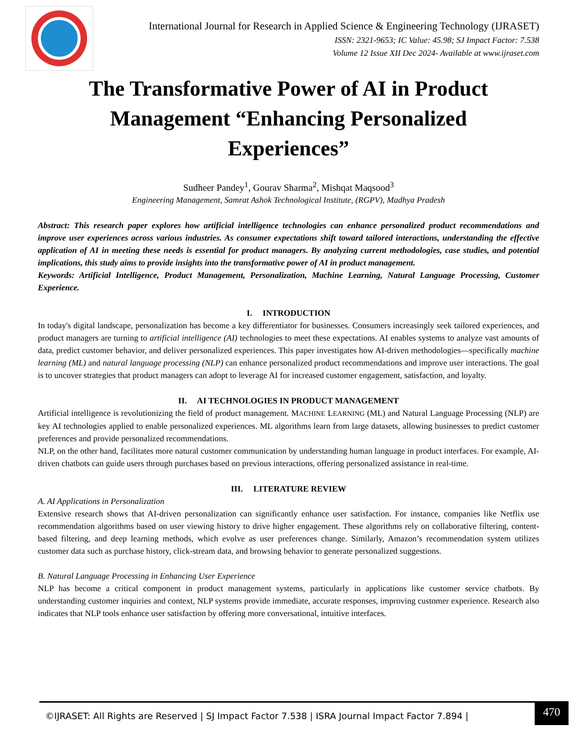International Journal for Research in Applied Science & Engineering Technology (IJRASET)
ISSN: 2321-9653; IC Value: 45.98; SJ Impact Factor: 7.538
Volume 12 Issue XII Dec 2024- Available at www.ijraset.com
The Transformative Power of AI in Product Management “Enhancing Personalized Experiences”
Sudheer Pandey<sup>1</sup>, Gourav Sharma<sup>2</sup>, Mishqat Maqsood<sup>3</sup>
Engineering Management, Samrat Ashok Technological Institute, (RGPV), Madhya Pradesh
Abstract: This research paper explores how artificial intelligence technologies can enhance personalized product recommendations and improve user experiences across various industries. As consumer expectations shift toward tailored interactions, understanding the effective application of AI in meeting these needs is essential for product managers. By analyzing current methodologies, case studies, and potential implications, this study aims to provide insights into the transformative power of AI in product management.
Keywords: Artificial Intelligence, Product Management, Personalization, Machine Learning, Natural Language Processing, Customer Experience.
I. INTRODUCTION
In today's digital landscape, personalization has become a key differentiator for businesses. Consumers increasingly seek tailored experiences, and product managers are turning to artificial intelligence (AI) technologies to meet these expectations. AI enables systems to analyze vast amounts of data, predict customer behavior, and deliver personalized experiences. This paper investigates how AI-driven methodologies—specifically machine learning (ML) and natural language processing (NLP) can enhance personalized product recommendations and improve user interactions. The goal is to uncover strategies that product managers can adopt to leverage AI for increased customer engagement, satisfaction, and loyalty.
II. AI TECHNOLOGIES IN PRODUCT MANAGEMENT
Artificial intelligence is revolutionizing the field of product management. MACHINE LEARNING (ML) and Natural Language Processing (NLP) are key AI technologies applied to enable personalized experiences. ML algorithms learn from large datasets, allowing businesses to predict customer preferences and provide personalized recommendations.
NLP, on the other hand, facilitates more natural customer communication by understanding human language in product interfaces. For example, AI-driven chatbots can guide users through purchases based on previous interactions, offering personalized assistance in real-time.
III. LITERATURE REVIEW
A. AI Applications in Personalization
Extensive research shows that AI-driven personalization can significantly enhance user satisfaction. For instance, companies like Netflix use recommendation algorithms based on user viewing history to drive higher engagement. These algorithms rely on collaborative filtering, content-based filtering, and deep learning methods, which evolve as user preferences change. Similarly, Amazon’s recommendation system utilizes customer data such as purchase history, click-stream data, and browsing behavior to generate personalized suggestions.
B. Natural Language Processing in Enhancing User Experience
NLP has become a critical component in product management systems, particularly in applications like customer service chatbots. By understanding customer inquiries and context, NLP systems provide immediate, accurate responses, improving customer experience. Research also indicates that NLP tools enhance user satisfaction by offering more conversational, intuitive interfaces.
©IJRASET: All Rights are Reserved | SJ Impact Factor 7.538 | ISRA Journal Impact Factor 7.894 |
470